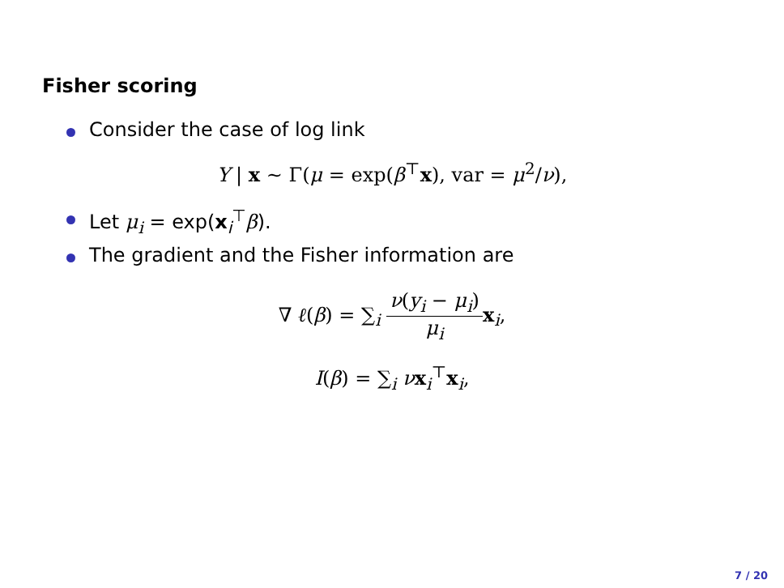Fisher scoring
Consider the case of log link
Y | x ~ Γ(μ = exp(β<sup>⊤</sup>x), var = μ<sup>2</sup>/ν),
Let μ<sub>i</sub> = exp(x<sub>i</sub><sup>⊤</sup>β).
The gradient and the Fisher information are
∇ ℓ(β) = ∑<sub>i</sub> ν(y<sub>i</sub> − μ<sub>i</sub>) μ<sub>i</sub> x<sub>i</sub>,
I(β) = ∑<sub>i</sub> νx<sub>i</sub><sup>⊤</sup>x<sub>i</sub>,
7 / 20